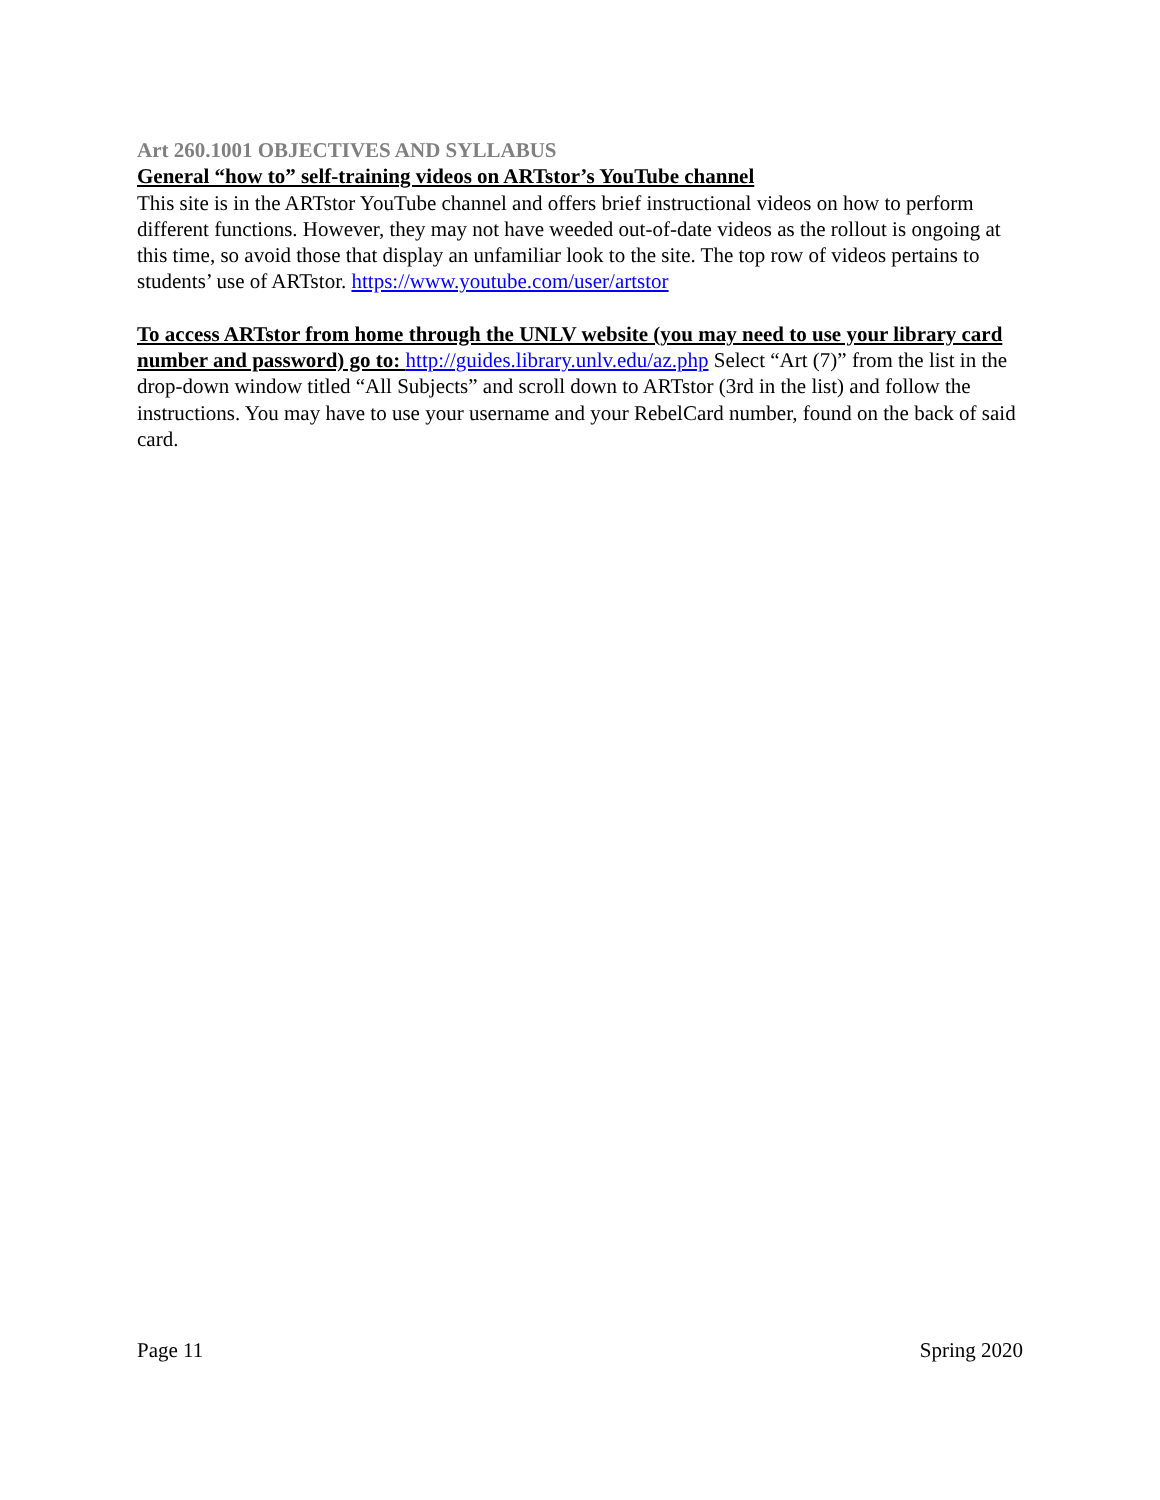Art 260.1001 OBJECTIVES AND SYLLABUS
General “how to” self-training videos on ARTstor’s YouTube channel
This site is in the ARTstor YouTube channel and offers brief instructional videos on how to perform different functions. However, they may not have weeded out-of-date videos as the rollout is ongoing at this time, so avoid those that display an unfamiliar look to the site. The top row of videos pertains to students’ use of ARTstor. https://www.youtube.com/user/artstor
To access ARTstor from home through the UNLV website (you may need to use your library card number and password) go to: http://guides.library.unlv.edu/az.php Select “Art (7)” from the list in the drop-down window titled “All Subjects” and scroll down to ARTstor (3rd in the list) and follow the instructions. You may have to use your username and your RebelCard number, found on the back of said card.
Page 11 Spring 2020